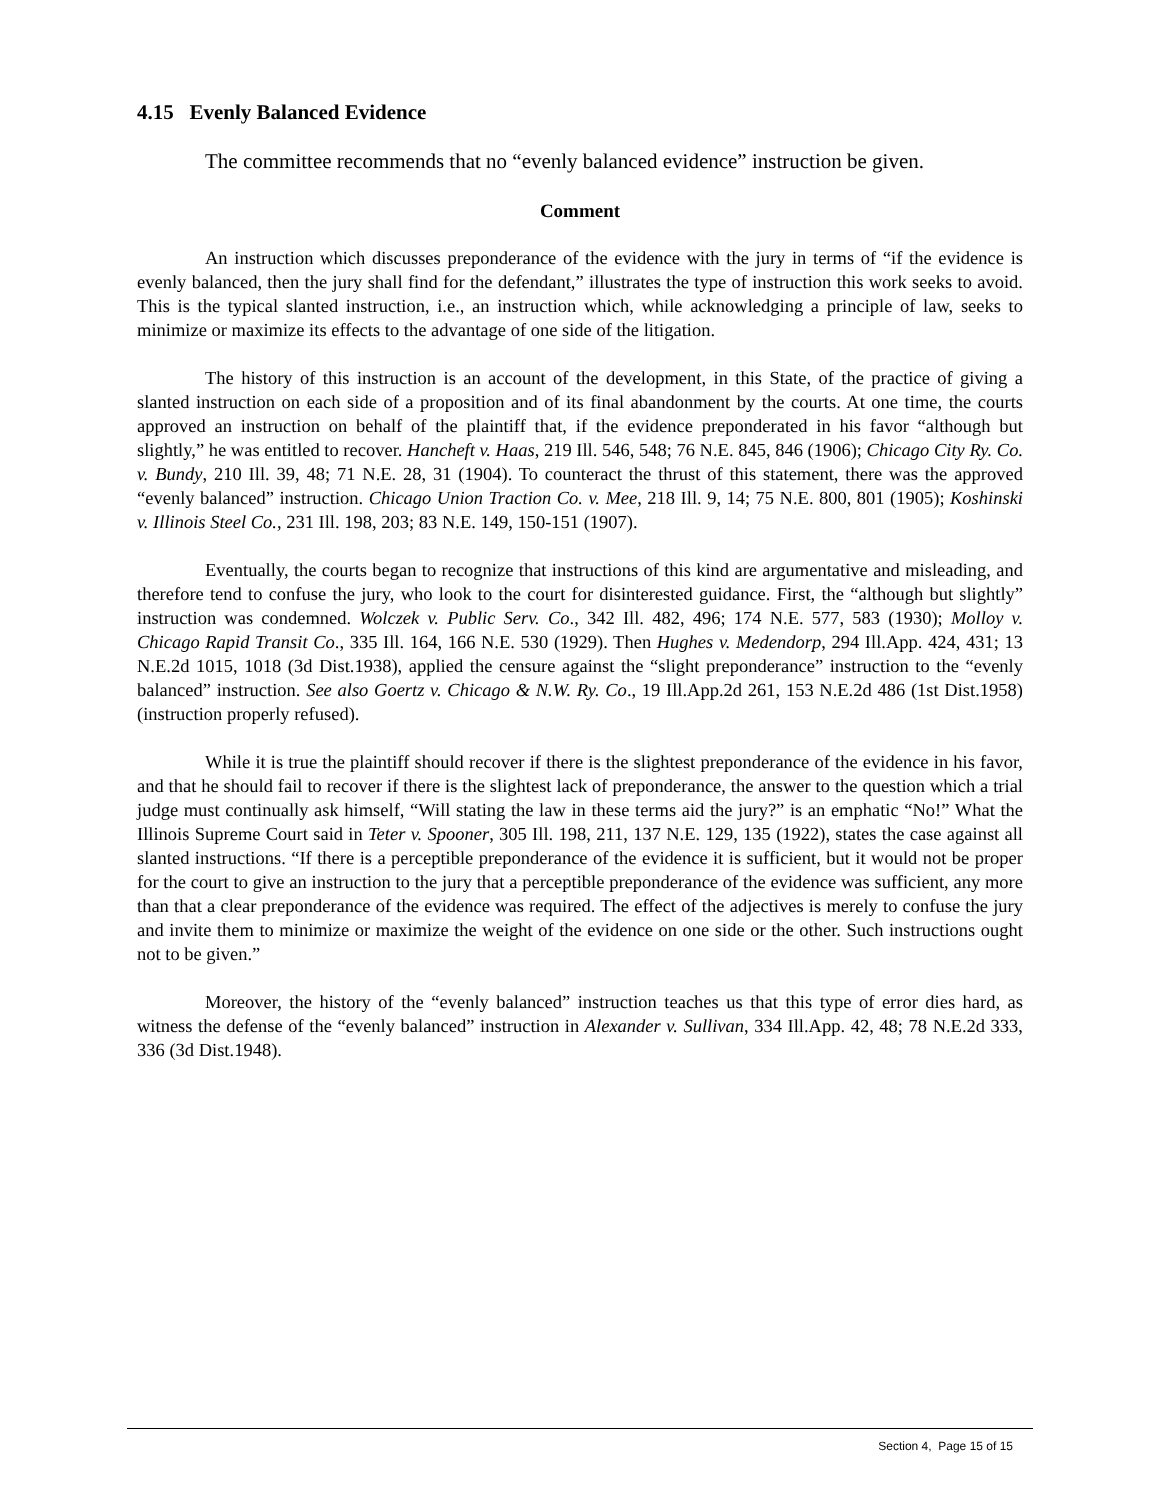4.15 Evenly Balanced Evidence
The committee recommends that no “evenly balanced evidence” instruction be given.
Comment
An instruction which discusses preponderance of the evidence with the jury in terms of “if the evidence is evenly balanced, then the jury shall find for the defendant,” illustrates the type of instruction this work seeks to avoid. This is the typical slanted instruction, i.e., an instruction which, while acknowledging a principle of law, seeks to minimize or maximize its effects to the advantage of one side of the litigation.
The history of this instruction is an account of the development, in this State, of the practice of giving a slanted instruction on each side of a proposition and of its final abandonment by the courts. At one time, the courts approved an instruction on behalf of the plaintiff that, if the evidence preponderated in his favor “although but slightly,” he was entitled to recover. Hancheft v. Haas, 219 Ill. 546, 548; 76 N.E. 845, 846 (1906); Chicago City Ry. Co. v. Bundy, 210 Ill. 39, 48; 71 N.E. 28, 31 (1904). To counteract the thrust of this statement, there was the approved “evenly balanced” instruction. Chicago Union Traction Co. v. Mee, 218 Ill. 9, 14; 75 N.E. 800, 801 (1905); Koshinski v. Illinois Steel Co., 231 Ill. 198, 203; 83 N.E. 149, 150-151 (1907).
Eventually, the courts began to recognize that instructions of this kind are argumentative and misleading, and therefore tend to confuse the jury, who look to the court for disinterested guidance. First, the “although but slightly” instruction was condemned. Wolczek v. Public Serv. Co., 342 Ill. 482, 496; 174 N.E. 577, 583 (1930); Molloy v. Chicago Rapid Transit Co., 335 Ill. 164, 166 N.E. 530 (1929). Then Hughes v. Medendorp, 294 Ill.App. 424, 431; 13 N.E.2d 1015, 1018 (3d Dist.1938), applied the censure against the “slight preponderance” instruction to the “evenly balanced” instruction. See also Goertz v. Chicago & N.W. Ry. Co., 19 Ill.App.2d 261, 153 N.E.2d 486 (1st Dist.1958) (instruction properly refused).
While it is true the plaintiff should recover if there is the slightest preponderance of the evidence in his favor, and that he should fail to recover if there is the slightest lack of preponderance, the answer to the question which a trial judge must continually ask himself, “Will stating the law in these terms aid the jury?” is an emphatic “No!” What the Illinois Supreme Court said in Teter v. Spooner, 305 Ill. 198, 211, 137 N.E. 129, 135 (1922), states the case against all slanted instructions. “If there is a perceptible preponderance of the evidence it is sufficient, but it would not be proper for the court to give an instruction to the jury that a perceptible preponderance of the evidence was sufficient, any more than that a clear preponderance of the evidence was required. The effect of the adjectives is merely to confuse the jury and invite them to minimize or maximize the weight of the evidence on one side or the other. Such instructions ought not to be given.”
Moreover, the history of the “evenly balanced” instruction teaches us that this type of error dies hard, as witness the defense of the “evenly balanced” instruction in Alexander v. Sullivan, 334 Ill.App. 42, 48; 78 N.E.2d 333, 336 (3d Dist.1948).
Section 4, Page 15 of 15